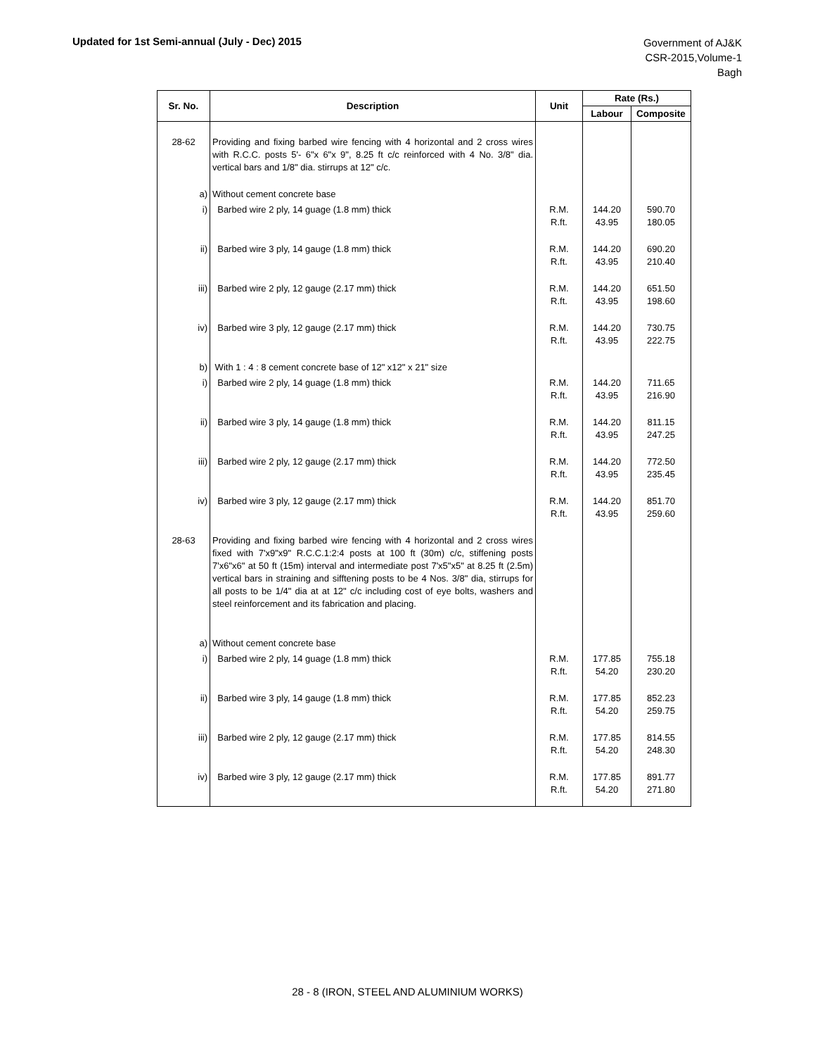Updated for 1st Semi-annual (July - Dec) 2015
Government of AJ&K
CSR-2015,Volume-1
Bagh
| Sr. No. | Description | Unit | Rate (Rs.) | |
| --- | --- | --- | --- | --- |
| | | | Labour | Composite |
| 28-62 | Providing and fixing barbed wire fencing with 4 horizontal and 2 cross wires with R.C.C. posts 5'- 6"x 6"x 9", 8.25 ft c/c reinforced with 4 No. 3/8" dia. vertical bars and 1/8" dia. stirrups at 12" c/c. | | | |
| a) | Without cement concrete base | | | |
| i) | Barbed wire 2 ply, 14 guage (1.8 mm) thick | R.M. R.ft. | 144.20 43.95 | 590.70 180.05 |
| ii) | Barbed wire 3 ply, 14 gauge (1.8 mm) thick | R.M. R.ft. | 144.20 43.95 | 690.20 210.40 |
| iii) | Barbed wire 2 ply, 12 gauge (2.17 mm) thick | R.M. R.ft. | 144.20 43.95 | 651.50 198.60 |
| iv) | Barbed wire 3 ply, 12 gauge (2.17 mm) thick | R.M. R.ft. | 144.20 43.95 | 730.75 222.75 |
| b) | With 1 : 4 : 8 cement concrete base of 12" x12" x 21" size | | | |
| i) | Barbed wire 2 ply, 14 guage (1.8 mm) thick | R.M. R.ft. | 144.20 43.95 | 711.65 216.90 |
| ii) | Barbed wire 3 ply, 14 gauge (1.8 mm) thick | R.M. R.ft. | 144.20 43.95 | 811.15 247.25 |
| iii) | Barbed wire 2 ply, 12 gauge (2.17 mm) thick | R.M. R.ft. | 144.20 43.95 | 772.50 235.45 |
| iv) | Barbed wire 3 ply, 12 gauge (2.17 mm) thick | R.M. R.ft. | 144.20 43.95 | 851.70 259.60 |
| 28-63 | Providing and fixing barbed wire fencing with 4 horizontal and 2 cross wires fixed with 7'x9"x9" R.C.C.1:2:4 posts at 100 ft (30m) c/c, stiffening posts 7'x6"x6" at 50 ft (15m) interval and intermediate post 7'x5"x5" at 8.25 ft (2.5m) vertical bars in straining and sifftening posts to be 4 Nos. 3/8" dia, stirrups for all posts to be 1/4" dia at at 12" c/c including cost of eye bolts, washers and steel reinforcement and its fabrication and placing. | | | |
| a) | Without cement concrete base | | | |
| i) | Barbed wire 2 ply, 14 guage (1.8 mm) thick | R.M. R.ft. | 177.85 54.20 | 755.18 230.20 |
| ii) | Barbed wire 3 ply, 14 gauge (1.8 mm) thick | R.M. R.ft. | 177.85 54.20 | 852.23 259.75 |
| iii) | Barbed wire 2 ply, 12 gauge (2.17 mm) thick | R.M. R.ft. | 177.85 54.20 | 814.55 248.30 |
| iv) | Barbed wire 3 ply, 12 gauge (2.17 mm) thick | R.M. R.ft. | 177.85 54.20 | 891.77 271.80 |
28 - 8 (IRON, STEEL AND ALUMINIUM WORKS)